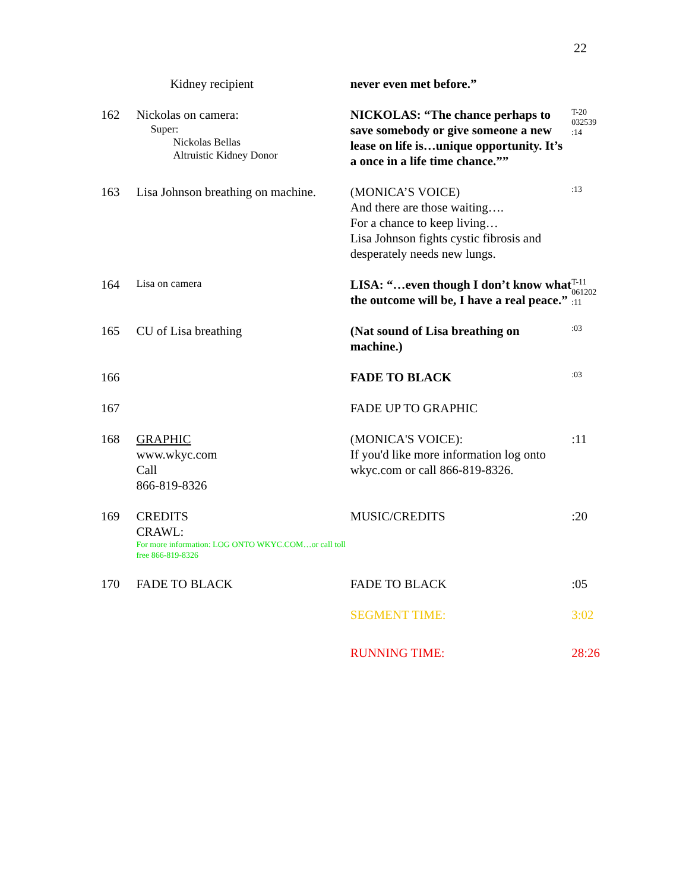22
| | Kidney recipient | never even met before.” | |
| 162 | Nickolas on camera: Super: Nickolas Bellas Altruistic Kidney Donor | NICKOLAS: “The chance perhaps to save somebody or give someone a new lease on life is…unique opportunity. It’s a once in a life time chance.”” | T-20 032539 :14 |
| 163 | Lisa Johnson breathing on machine. | (MONICA’S VOICE) And there are those waiting…. For a chance to keep living… Lisa Johnson fights cystic fibrosis and desperately needs new lungs. | :13 |
| 164 | Lisa on camera | LISA: “…even though I don’t know what the outcome will be, I have a real peace.” | T-11 061202 :11 |
| 165 | CU of Lisa breathing | (Nat sound of Lisa breathing on machine.) | :03 |
| 166 | | FADE TO BLACK | :03 |
| 167 | | FADE UP TO GRAPHIC | |
| 168 | GRAPHIC www.wkyc.com Call 866-819-8326 | (MONICA'S VOICE): If you'd like more information log onto wkyc.com or call 866-819-8326. | :11 |
| 169 | CREDITS CRAWL: For more information: LOG ONTO WKYC.COM…or call toll free 866-819-8326 | MUSIC/CREDITS | :20 |
| 170 | FADE TO BLACK | FADE TO BLACK | :05 |
| | | SEGMENT TIME: | 3:02 |
| | | RUNNING TIME: | 28:26 |